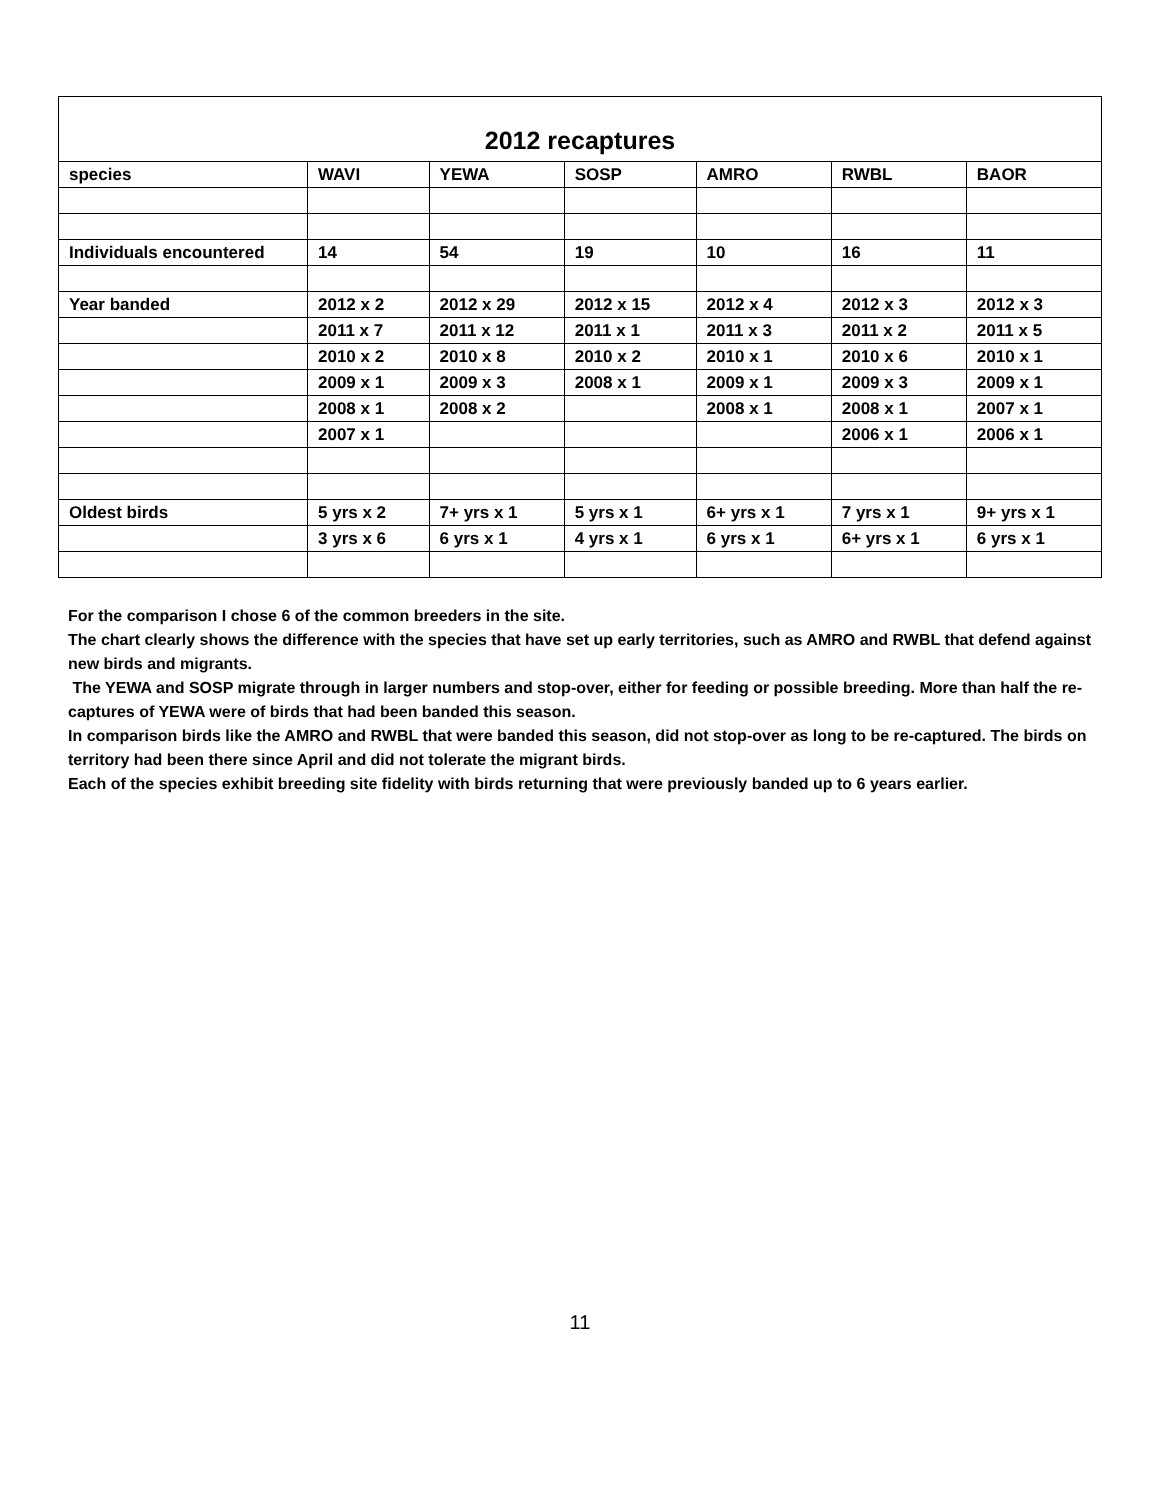| 2012 recaptures | | | | | | |
| --- | --- | --- | --- | --- | --- | --- |
| species | WAVI | YEWA | SOSP | AMRO | RWBL | BAOR |
| Individuals encountered | 14 | 54 | 19 | 10 | 16 | 11 |
| Year banded | 2012 x 2 | 2012 x 29 | 2012 x 15 | 2012 x 4 | 2012 x 3 | 2012 x 3 |
| | 2011 x 7 | 2011 x 12 | 2011 x 1 | 2011 x 3 | 2011 x 2 | 2011 x 5 |
| | 2010 x 2 | 2010 x 8 | 2010 x 2 | 2010 x 1 | 2010 x 6 | 2010 x 1 |
| | 2009 x 1 | 2009 x 3 | 2008 x 1 | 2009 x 1 | 2009 x 3 | 2009 x 1 |
| | 2008 x 1 | 2008 x 2 | | 2008 x 1 | 2008 x 1 | 2007 x 1 |
| | 2007 x 1 | | | | 2006 x 1 | 2006 x 1 |
| Oldest birds | 5 yrs x 2 | 7+ yrs x 1 | 5 yrs x 1 | 6+ yrs x 1 | 7 yrs x 1 | 9+ yrs x 1 |
| | 3 yrs x 6 | 6 yrs x 1 | 4 yrs x 1 | 6 yrs x 1 | 6+ yrs x 1 | 6 yrs x 1 |
For the comparison I chose 6 of the common breeders in the site.
The chart clearly shows the difference with the species that have set up early territories, such as AMRO and RWBL that defend against new birds and migrants.
The YEWA and SOSP migrate through in larger numbers and stop-over, either for feeding or possible breeding. More than half the re-captures of YEWA were of birds that had been banded this season.
In comparison birds like the AMRO and RWBL that were banded this season, did not stop-over as long to be re-captured. The birds on territory had been there since April and did not tolerate the migrant birds.
Each of the species exhibit breeding site fidelity with birds returning that were previously banded up to 6 years earlier.
11